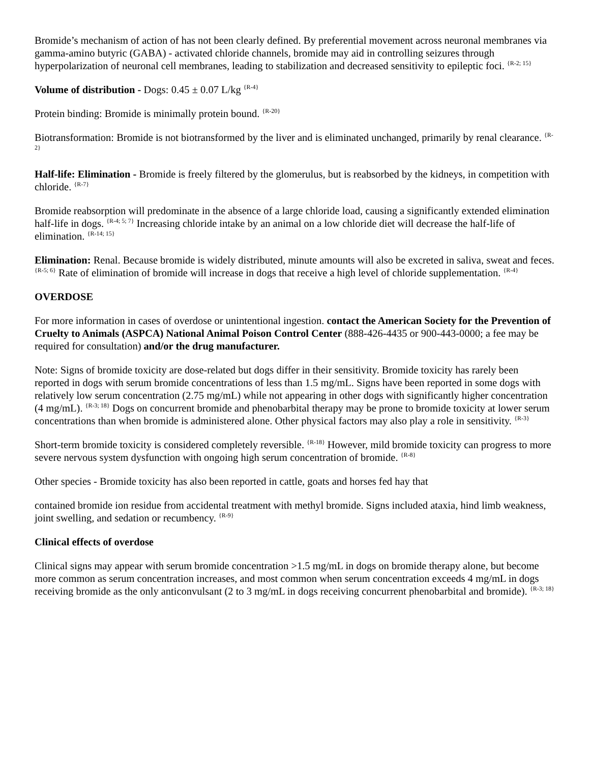Bromide’s mechanism of action of has not been clearly defined. By preferential movement across neuronal membranes via gamma-amino butyric (GABA) - activated chloride channels, bromide may aid in controlling seizures through hyperpolarization of neuronal cell membranes, leading to stabilization and decreased sensitivity to epileptic foci. <sup>{R-2; 15}</sup>
Volume of distribution - Dogs: 0.45 ± 0.07 L/kg <sup>{R-4}</sup>
Protein binding: Bromide is minimally protein bound. <sup>{R-20}</sup>
Biotransformation: Bromide is not biotransformed by the liver and is eliminated unchanged, primarily by renal clearance. <sup>{R-2}</sup>
Half-life: Elimination - Bromide is freely filtered by the glomerulus, but is reabsorbed by the kidneys, in competition with chloride. <sup>{R-7}</sup>
Bromide reabsorption will predominate in the absence of a large chloride load, causing a significantly extended elimination half-life in dogs. <sup>{R-4; 5; 7}</sup> Increasing chloride intake by an animal on a low chloride diet will decrease the half-life of elimination. <sup>{R-14; 15}</sup>
Elimination: Renal. Because bromide is widely distributed, minute amounts will also be excreted in saliva, sweat and feces. <sup>{R-5; 6}</sup> Rate of elimination of bromide will increase in dogs that receive a high level of chloride supplementation. <sup>{R-4}</sup>
OVERDOSE
For more information in cases of overdose or unintentional ingestion. contact the American Society for the Prevention of Cruelty to Animals (ASPCA) National Animal Poison Control Center (888-426-4435 or 900-443-0000; a fee may be required for consultation) and/or the drug manufacturer.
Note: Signs of bromide toxicity are dose-related but dogs differ in their sensitivity. Bromide toxicity has rarely been reported in dogs with serum bromide concentrations of less than 1.5 mg/mL. Signs have been reported in some dogs with relatively low serum concentration (2.75 mg/mL) while not appearing in other dogs with significantly higher concentration (4 mg/mL). <sup>{R-3; 18}</sup> Dogs on concurrent bromide and phenobarbital therapy may be prone to bromide toxicity at lower serum concentrations than when bromide is administered alone. Other physical factors may also play a role in sensitivity. <sup>{R-3}</sup>
Short-term bromide toxicity is considered completely reversible. <sup>{R-18}</sup> However, mild bromide toxicity can progress to more severe nervous system dysfunction with ongoing high serum concentration of bromide. <sup>{R-8}</sup>
Other species - Bromide toxicity has also been reported in cattle, goats and horses fed hay that
contained bromide ion residue from accidental treatment with methyl bromide. Signs included ataxia, hind limb weakness, joint swelling, and sedation or recumbency. <sup>{R-9}</sup>
Clinical effects of overdose
Clinical signs may appear with serum bromide concentration >1.5 mg/mL in dogs on bromide therapy alone, but become more common as serum concentration increases, and most common when serum concentration exceeds 4 mg/mL in dogs receiving bromide as the only anticonvulsant (2 to 3 mg/mL in dogs receiving concurrent phenobarbital and bromide). <sup>{R-3; 18}</sup>